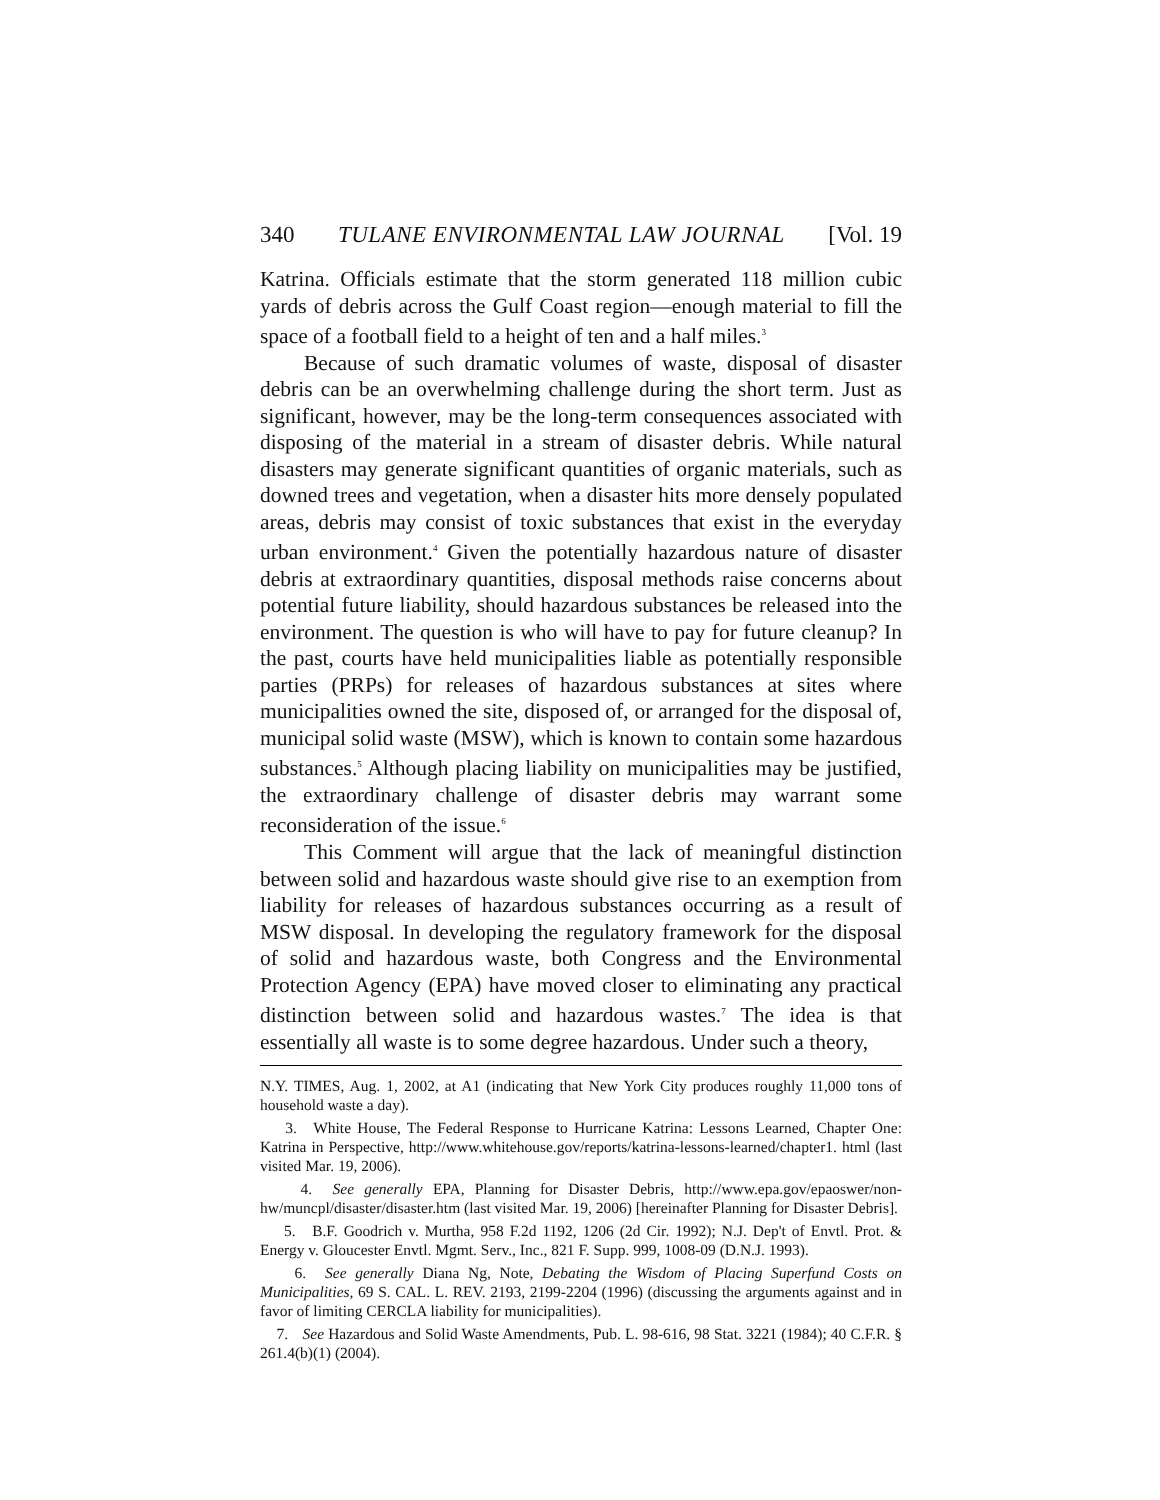340 TULANE ENVIRONMENTAL LAW JOURNAL [Vol. 19
Katrina. Officials estimate that the storm generated 118 million cubic yards of debris across the Gulf Coast region—enough material to fill the space of a football field to a height of ten and a half miles.<sup>3</sup>
Because of such dramatic volumes of waste, disposal of disaster debris can be an overwhelming challenge during the short term. Just as significant, however, may be the long-term consequences associated with disposing of the material in a stream of disaster debris. While natural disasters may generate significant quantities of organic materials, such as downed trees and vegetation, when a disaster hits more densely populated areas, debris may consist of toxic substances that exist in the everyday urban environment.<sup>4</sup> Given the potentially hazardous nature of disaster debris at extraordinary quantities, disposal methods raise concerns about potential future liability, should hazardous substances be released into the environment. The question is who will have to pay for future cleanup? In the past, courts have held municipalities liable as potentially responsible parties (PRPs) for releases of hazardous substances at sites where municipalities owned the site, disposed of, or arranged for the disposal of, municipal solid waste (MSW), which is known to contain some hazardous substances.<sup>5</sup> Although placing liability on municipalities may be justified, the extraordinary challenge of disaster debris may warrant some reconsideration of the issue.<sup>6</sup>
This Comment will argue that the lack of meaningful distinction between solid and hazardous waste should give rise to an exemption from liability for releases of hazardous substances occurring as a result of MSW disposal. In developing the regulatory framework for the disposal of solid and hazardous waste, both Congress and the Environmental Protection Agency (EPA) have moved closer to eliminating any practical distinction between solid and hazardous wastes.<sup>7</sup> The idea is that essentially all waste is to some degree hazardous. Under such a theory,
N.Y. TIMES, Aug. 1, 2002, at A1 (indicating that New York City produces roughly 11,000 tons of household waste a day).
3. White House, The Federal Response to Hurricane Katrina: Lessons Learned, Chapter One: Katrina in Perspective, http://www.whitehouse.gov/reports/katrina-lessons-learned/chapter1. html (last visited Mar. 19, 2006).
4. See generally EPA, Planning for Disaster Debris, http://www.epa.gov/epaoswer/non-hw/muncpl/disaster/disaster.htm (last visited Mar. 19, 2006) [hereinafter Planning for Disaster Debris].
5. B.F. Goodrich v. Murtha, 958 F.2d 1192, 1206 (2d Cir. 1992); N.J. Dep't of Envtl. Prot. & Energy v. Gloucester Envtl. Mgmt. Serv., Inc., 821 F. Supp. 999, 1008-09 (D.N.J. 1993).
6. See generally Diana Ng, Note, Debating the Wisdom of Placing Superfund Costs on Municipalities, 69 S. CAL. L. REV. 2193, 2199-2204 (1996) (discussing the arguments against and in favor of limiting CERCLA liability for municipalities).
7. See Hazardous and Solid Waste Amendments, Pub. L. 98-616, 98 Stat. 3221 (1984); 40 C.F.R. § 261.4(b)(1) (2004).